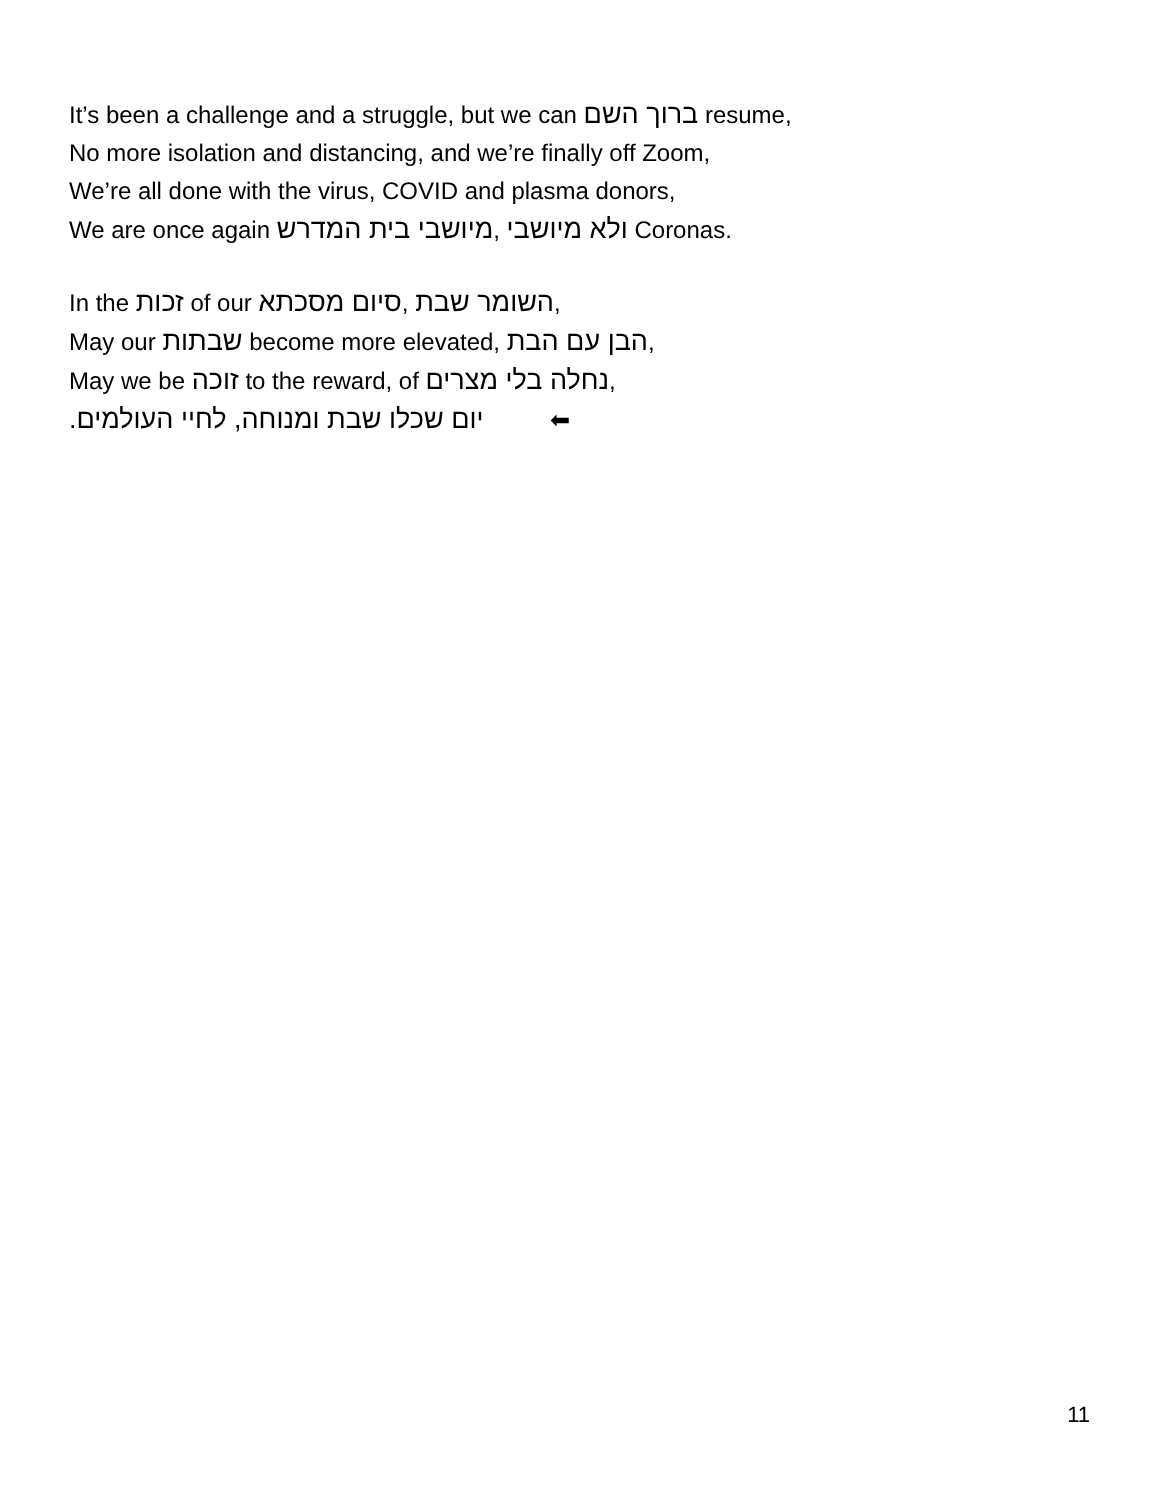It’s been a challenge and a struggle, but we can ברוך השם resume,
No more isolation and distancing, and we’re finally off Zoom,
We’re all done with the virus, COVID and plasma donors,
We are once again מיושבי בית המדרש, ולא מיושבי Coronas.
In the זכות of our סיום מסכתא, השומר שבת,
May our שבתות become more elevated, הבן עם הבת,
May we be זוכה to the reward, of נחלה בלי מצרים,
יום שכלו שבת ומנוחה, לחיי העולמים. ⬅
11